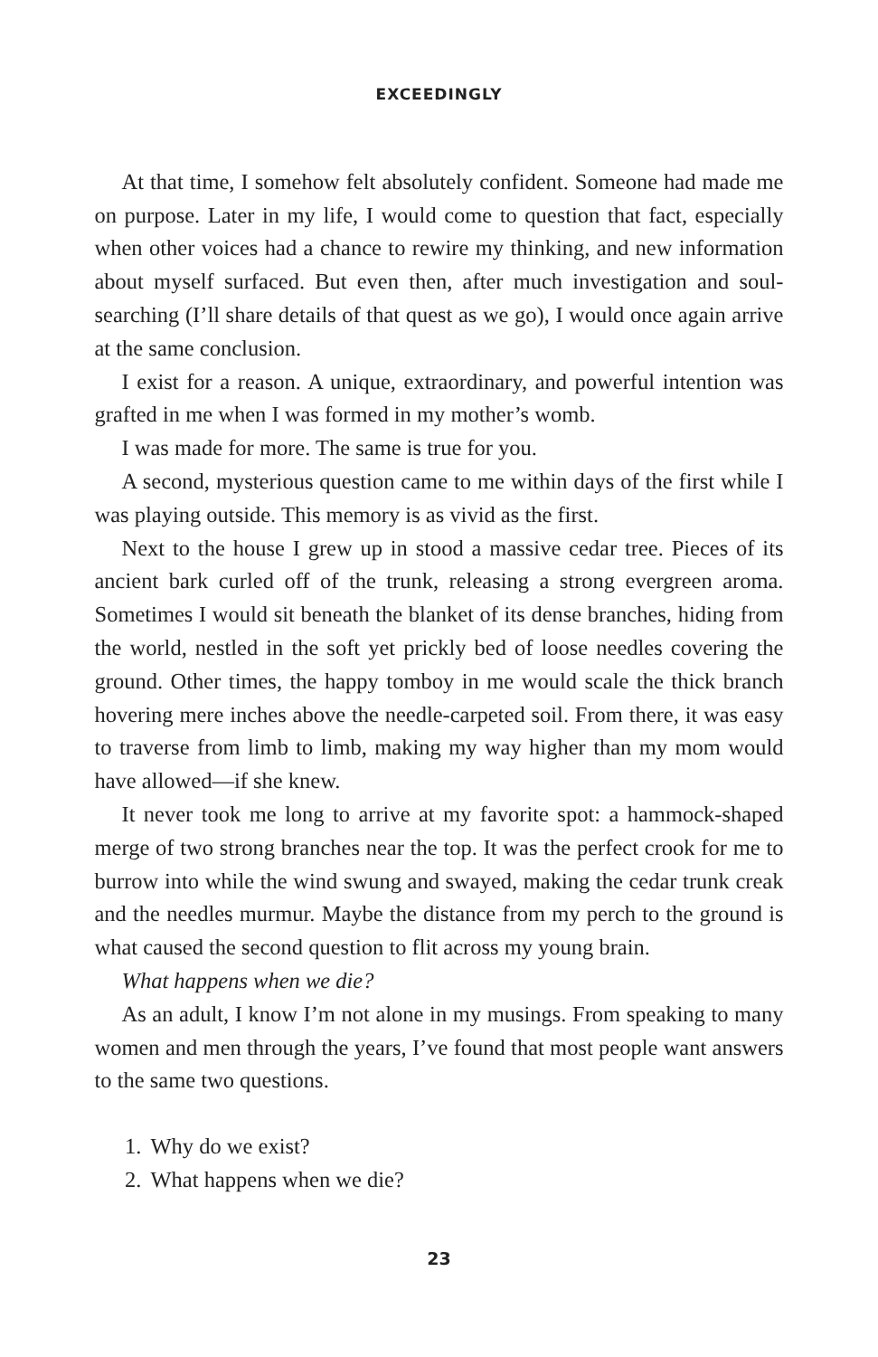EXCEEDINGLY
At that time, I somehow felt absolutely confident. Someone had made me on purpose. Later in my life, I would come to question that fact, especially when other voices had a chance to rewire my thinking, and new information about myself surfaced. But even then, after much investigation and soul-searching (I’ll share details of that quest as we go), I would once again arrive at the same conclusion.
I exist for a reason. A unique, extraordinary, and powerful intention was grafted in me when I was formed in my mother’s womb.
I was made for more. The same is true for you.
A second, mysterious question came to me within days of the first while I was playing outside. This memory is as vivid as the first.
Next to the house I grew up in stood a massive cedar tree. Pieces of its ancient bark curled off of the trunk, releasing a strong evergreen aroma. Sometimes I would sit beneath the blanket of its dense branches, hiding from the world, nestled in the soft yet prickly bed of loose needles covering the ground. Other times, the happy tomboy in me would scale the thick branch hovering mere inches above the needle-carpeted soil. From there, it was easy to traverse from limb to limb, making my way higher than my mom would have allowed—if she knew.
It never took me long to arrive at my favorite spot: a hammock-shaped merge of two strong branches near the top. It was the perfect crook for me to burrow into while the wind swung and swayed, making the cedar trunk creak and the needles murmur. Maybe the distance from my perch to the ground is what caused the second question to flit across my young brain.
What happens when we die?
As an adult, I know I’m not alone in my musings. From speaking to many women and men through the years, I’ve found that most people want answers to the same two questions.
1. Why do we exist?
2. What happens when we die?
23